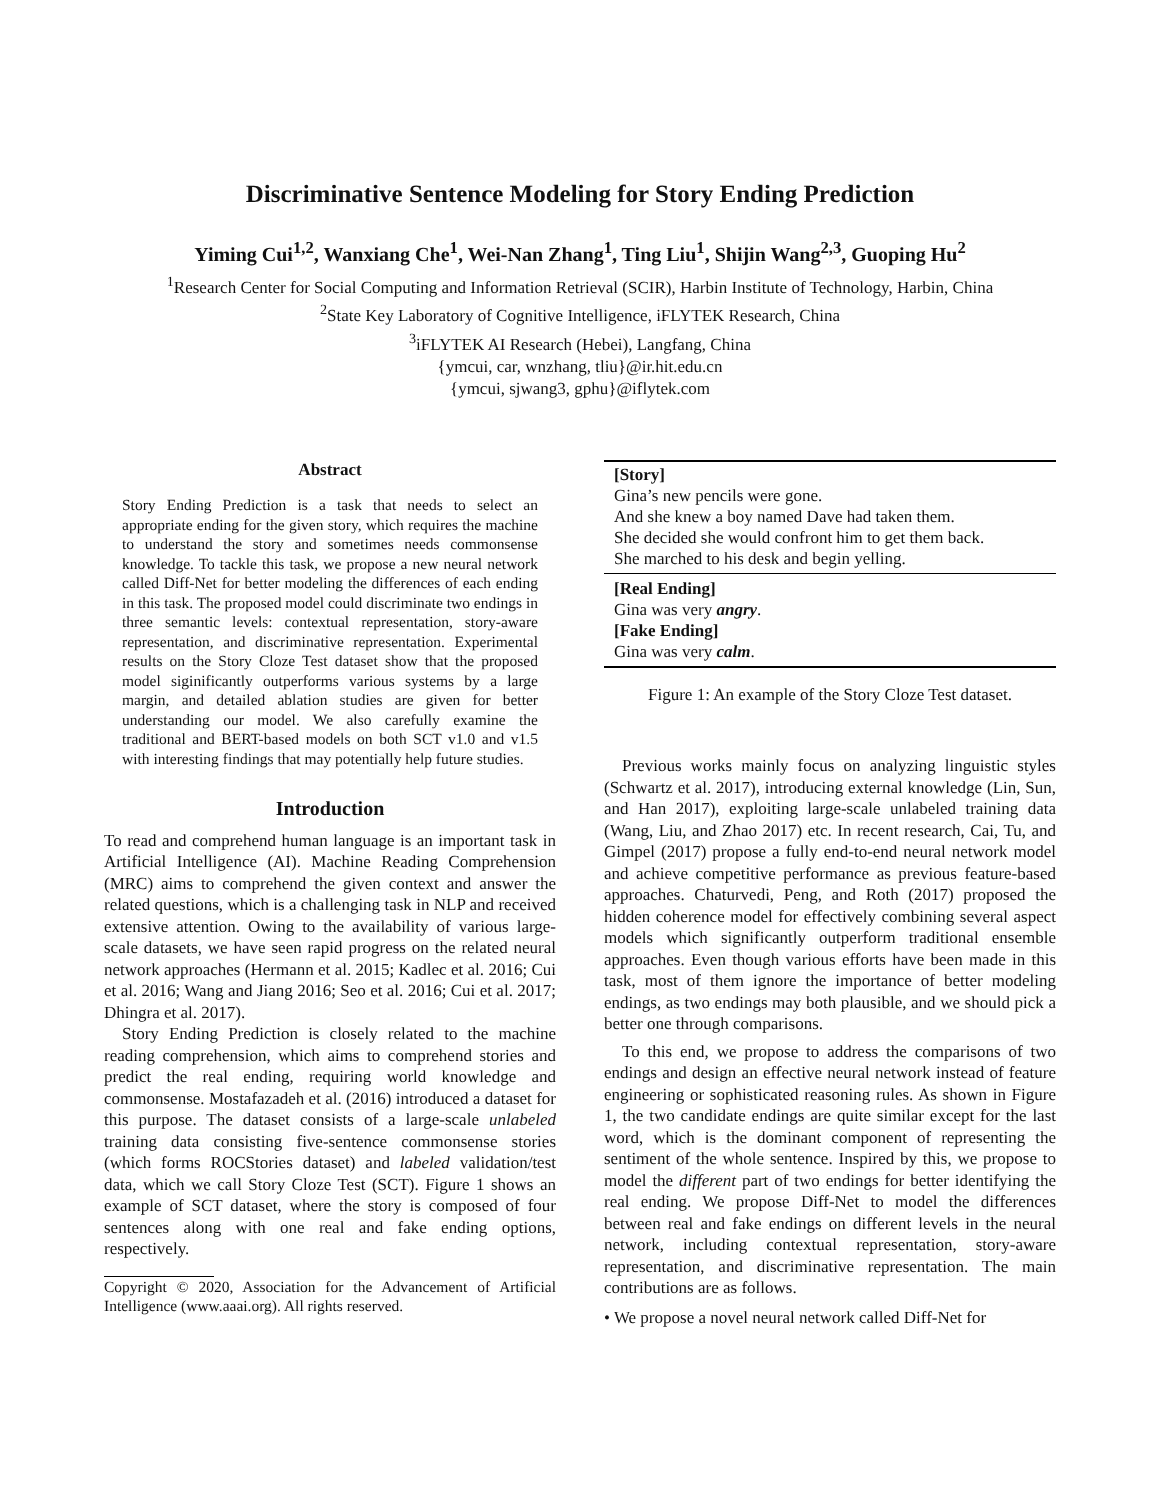Discriminative Sentence Modeling for Story Ending Prediction
Yiming Cui<sup>1,2</sup>, Wanxiang Che<sup>1</sup>, Wei-Nan Zhang<sup>1</sup>, Ting Liu<sup>1</sup>, Shijin Wang<sup>2,3</sup>, Guoping Hu<sup>2</sup>
<sup>1</sup> Research Center for Social Computing and Information Retrieval (SCIR), Harbin Institute of Technology, Harbin, China
<sup>2</sup> State Key Laboratory of Cognitive Intelligence, iFLYTEK Research, China
<sup>3</sup> iFLYTEK AI Research (Hebei), Langfang, China
{ymcui, car, wnzhang, tliu}@ir.hit.edu.cn
{ymcui, sjwang3, gphu}@iflytek.com
Abstract
Story Ending Prediction is a task that needs to select an appropriate ending for the given story, which requires the machine to understand the story and sometimes needs commonsense knowledge. To tackle this task, we propose a new neural network called Diff-Net for better modeling the differences of each ending in this task. The proposed model could discriminate two endings in three semantic levels: contextual representation, story-aware representation, and discriminative representation. Experimental results on the Story Cloze Test dataset show that the proposed model siginificantly outperforms various systems by a large margin, and detailed ablation studies are given for better understanding our model. We also carefully examine the traditional and BERT-based models on both SCT v1.0 and v1.5 with interesting findings that may potentially help future studies.
Introduction
To read and comprehend human language is an important task in Artificial Intelligence (AI). Machine Reading Comprehension (MRC) aims to comprehend the given context and answer the related questions, which is a challenging task in NLP and received extensive attention. Owing to the availability of various large-scale datasets, we have seen rapid progress on the related neural network approaches (Hermann et al. 2015; Kadlec et al. 2016; Cui et al. 2016; Wang and Jiang 2016; Seo et al. 2016; Cui et al. 2017; Dhingra et al. 2017).
Story Ending Prediction is closely related to the machine reading comprehension, which aims to comprehend stories and predict the real ending, requiring world knowledge and commonsense. Mostafazadeh et al. (2016) introduced a dataset for this purpose. The dataset consists of a large-scale unlabeled training data consisting five-sentence commonsense stories (which forms ROCStories dataset) and labeled validation/test data, which we call Story Cloze Test (SCT). Figure 1 shows an example of SCT dataset, where the story is composed of four sentences along with one real and fake ending options, respectively.
Copyright © 2020, Association for the Advancement of Artificial Intelligence (www.aaai.org). All rights reserved.
| [Story] Gina’s new pencils were gone. And she knew a boy named Dave had taken them. She decided she would confront him to get them back. She marched to his desk and begin yelling. |
| [Real Ending] Gina was very angry . [Fake Ending] Gina was very calm . |
Figure 1: An example of the Story Cloze Test dataset.
Previous works mainly focus on analyzing linguistic styles (Schwartz et al. 2017), introducing external knowledge (Lin, Sun, and Han 2017), exploiting large-scale unlabeled training data (Wang, Liu, and Zhao 2017) etc. In recent research, Cai, Tu, and Gimpel (2017) propose a fully end-to-end neural network model and achieve competitive performance as previous feature-based approaches. Chaturvedi, Peng, and Roth (2017) proposed the hidden coherence model for effectively combining several aspect models which significantly outperform traditional ensemble approaches. Even though various efforts have been made in this task, most of them ignore the importance of better modeling endings, as two endings may both plausible, and we should pick a better one through comparisons.
To this end, we propose to address the comparisons of two endings and design an effective neural network instead of feature engineering or sophisticated reasoning rules. As shown in Figure 1, the two candidate endings are quite similar except for the last word, which is the dominant component of representing the sentiment of the whole sentence. Inspired by this, we propose to model the different part of two endings for better identifying the real ending. We propose Diff-Net to model the differences between real and fake endings on different levels in the neural network, including contextual representation, story-aware representation, and discriminative representation. The main contributions are as follows.
• We propose a novel neural network called Diff-Net for